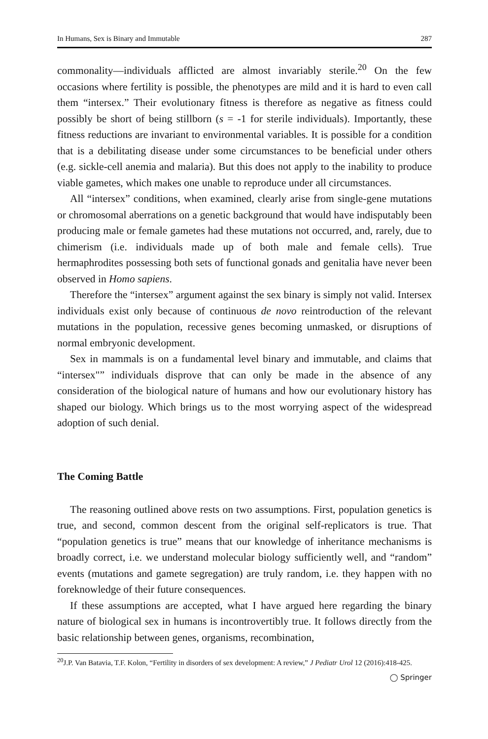In Humans, Sex is Binary and Immutable 287
commonality—individuals afflicted are almost invariably sterile.<sup>20</sup> On the few occasions where fertility is possible, the phenotypes are mild and it is hard to even call them “intersex.” Their evolutionary fitness is therefore as negative as fitness could possibly be short of being stillborn (s = -1 for sterile individuals). Importantly, these fitness reductions are invariant to environmental variables. It is possible for a condition that is a debilitating disease under some circumstances to be beneficial under others (e.g. sickle-cell anemia and malaria). But this does not apply to the inability to produce viable gametes, which makes one unable to reproduce under all circumstances.
All “intersex” conditions, when examined, clearly arise from single-gene mutations or chromosomal aberrations on a genetic background that would have indisputably been producing male or female gametes had these mutations not occurred, and, rarely, due to chimerism (i.e. individuals made up of both male and female cells). True hermaphrodites possessing both sets of functional gonads and genitalia have never been observed in Homo sapiens.
Therefore the “intersex” argument against the sex binary is simply not valid. Intersex individuals exist only because of continuous de novo reintroduction of the relevant mutations in the population, recessive genes becoming unmasked, or disruptions of normal embryonic development.
Sex in mammals is on a fundamental level binary and immutable, and claims that “intersex"” individuals disprove that can only be made in the absence of any consideration of the biological nature of humans and how our evolutionary history has shaped our biology. Which brings us to the most worrying aspect of the widespread adoption of such denial.
The Coming Battle
The reasoning outlined above rests on two assumptions. First, population genetics is true, and second, common descent from the original self-replicators is true. That “population genetics is true” means that our knowledge of inheritance mechanisms is broadly correct, i.e. we understand molecular biology sufficiently well, and “random” events (mutations and gamete segregation) are truly random, i.e. they happen with no foreknowledge of their future consequences.
If these assumptions are accepted, what I have argued here regarding the binary nature of biological sex in humans is incontrovertibly true. It follows directly from the basic relationship between genes, organisms, recombination,
<sup>20</sup> J.P. Van Batavia, T.F. Kolon, “Fertility in disorders of sex development: A review,” J Pediatr Urol 12 (2016):418-425.
◯ Springer